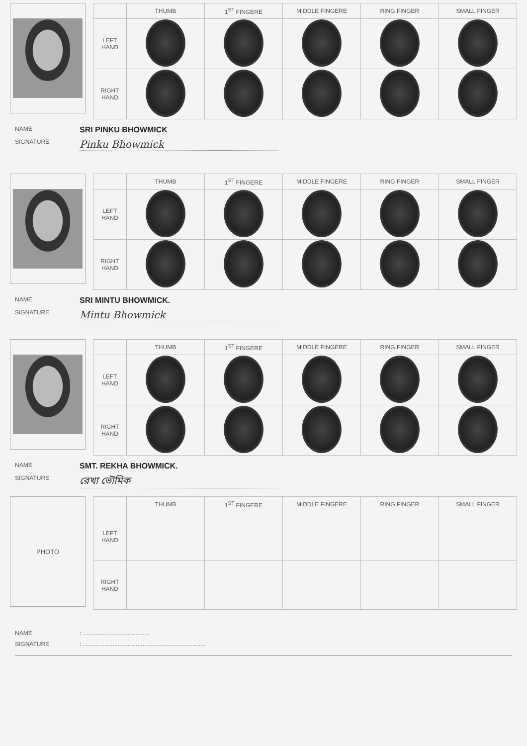| | THUMB | 1<sup>ST</sup> FINGERE | MIDDLE FINGERE | RING FINGER | SMALL FINGER |
| --- | --- | --- | --- | --- | --- |
| LEFT HAND | | | | | |
| RIGHT HAND | | | | | |
NAME SRI PINKU BHOWMICK
SIGNATURE Pinku Bhowmick
| | THUMB | 1<sup>ST</sup> FINGERE | MIDDLE FINGERE | RING FINGER | SMALL FINGER |
| --- | --- | --- | --- | --- | --- |
| LEFT HAND | | | | | |
| RIGHT HAND | | | | | |
NAME SRI MINTU BHOWMICK.
SIGNATURE Mintu Bhowmick
| | THUMB | 1<sup>ST</sup> FINGERE | MIDDLE FINGERE | RING FINGER | SMALL FINGER |
| --- | --- | --- | --- | --- | --- |
| LEFT HAND | | | | | |
| RIGHT HAND | | | | | |
NAME SMT. REKHA BHOWMICK.
SIGNATURE রেখা ভৌমিক
PHOTO
| | THUMB | 1<sup>ST</sup> FINGERE | MIDDLE FINGERE | RING FINGER | SMALL FINGER |
| --- | --- | --- | --- | --- | --- |
| LEFT HAND | | | | | |
| RIGHT HAND | | | | | |
NAME: ........................................
SIGNATURE: ..........................................................................